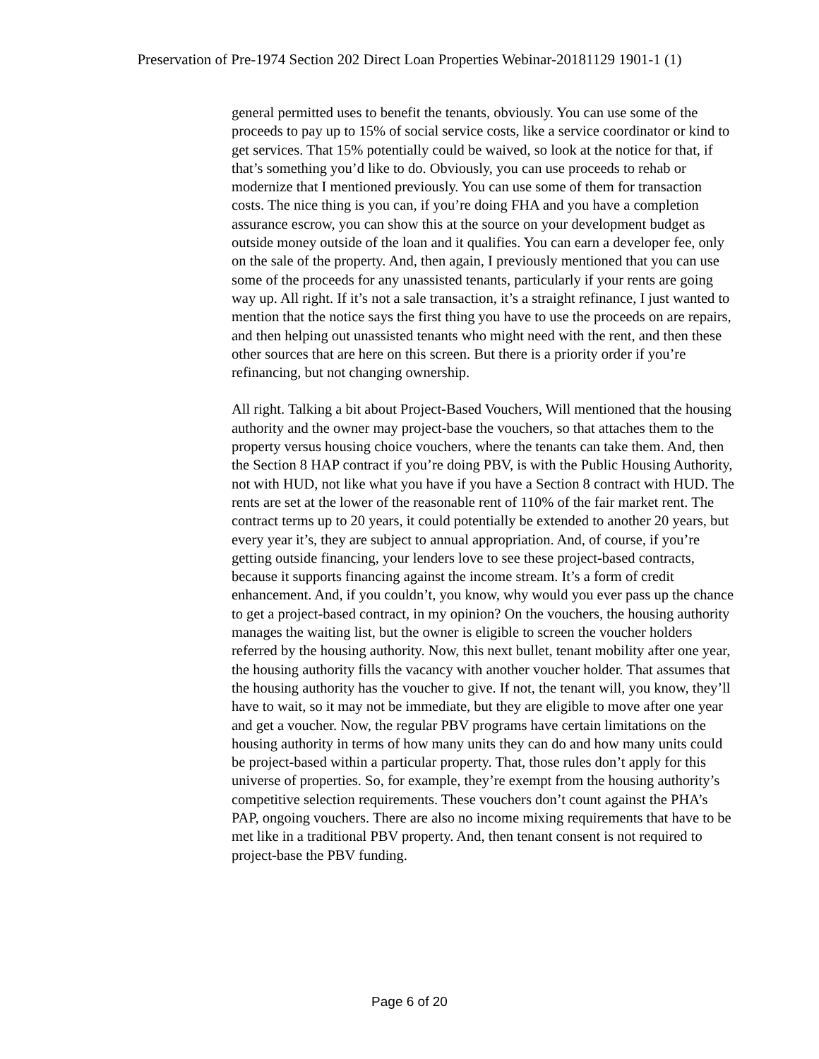Preservation of Pre-1974 Section 202 Direct Loan Properties Webinar-20181129 1901-1 (1)
general permitted uses to benefit the tenants, obviously. You can use some of the proceeds to pay up to 15% of social service costs, like a service coordinator or kind to get services. That 15% potentially could be waived, so look at the notice for that, if that’s something you’d like to do. Obviously, you can use proceeds to rehab or modernize that I mentioned previously. You can use some of them for transaction costs. The nice thing is you can, if you’re doing FHA and you have a completion assurance escrow, you can show this at the source on your development budget as outside money outside of the loan and it qualifies. You can earn a developer fee, only on the sale of the property. And, then again, I previously mentioned that you can use some of the proceeds for any unassisted tenants, particularly if your rents are going way up. All right. If it’s not a sale transaction, it’s a straight refinance, I just wanted to mention that the notice says the first thing you have to use the proceeds on are repairs, and then helping out unassisted tenants who might need with the rent, and then these other sources that are here on this screen. But there is a priority order if you’re refinancing, but not changing ownership.
All right. Talking a bit about Project-Based Vouchers, Will mentioned that the housing authority and the owner may project-base the vouchers, so that attaches them to the property versus housing choice vouchers, where the tenants can take them. And, then the Section 8 HAP contract if you’re doing PBV, is with the Public Housing Authority, not with HUD, not like what you have if you have a Section 8 contract with HUD. The rents are set at the lower of the reasonable rent of 110% of the fair market rent. The contract terms up to 20 years, it could potentially be extended to another 20 years, but every year it’s, they are subject to annual appropriation. And, of course, if you’re getting outside financing, your lenders love to see these project-based contracts, because it supports financing against the income stream. It’s a form of credit enhancement. And, if you couldn’t, you know, why would you ever pass up the chance to get a project-based contract, in my opinion? On the vouchers, the housing authority manages the waiting list, but the owner is eligible to screen the voucher holders referred by the housing authority. Now, this next bullet, tenant mobility after one year, the housing authority fills the vacancy with another voucher holder. That assumes that the housing authority has the voucher to give. If not, the tenant will, you know, they’ll have to wait, so it may not be immediate, but they are eligible to move after one year and get a voucher. Now, the regular PBV programs have certain limitations on the housing authority in terms of how many units they can do and how many units could be project-based within a particular property. That, those rules don’t apply for this universe of properties. So, for example, they’re exempt from the housing authority’s competitive selection requirements. These vouchers don’t count against the PHA’s PAP, ongoing vouchers. There are also no income mixing requirements that have to be met like in a traditional PBV property. And, then tenant consent is not required to project-base the PBV funding.
Page 6 of 20